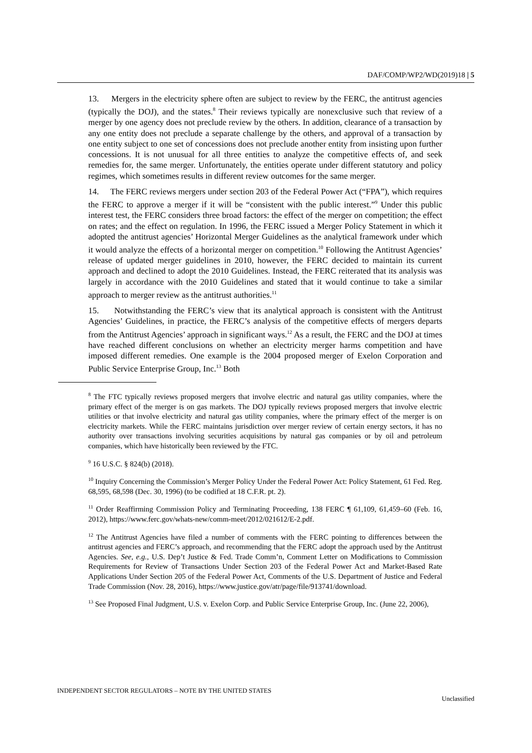DAF/COMP/WP2/WD(2019)18 | 5
13. Mergers in the electricity sphere often are subject to review by the FERC, the antitrust agencies (typically the DOJ), and the states.<sup>8</sup> Their reviews typically are nonexclusive such that review of a merger by one agency does not preclude review by the others. In addition, clearance of a transaction by any one entity does not preclude a separate challenge by the others, and approval of a transaction by one entity subject to one set of concessions does not preclude another entity from insisting upon further concessions. It is not unusual for all three entities to analyze the competitive effects of, and seek remedies for, the same merger. Unfortunately, the entities operate under different statutory and policy regimes, which sometimes results in different review outcomes for the same merger.
14. The FERC reviews mergers under section 203 of the Federal Power Act (“FPA”), which requires the FERC to approve a merger if it will be “consistent with the public interest.”<sup>9</sup> Under this public interest test, the FERC considers three broad factors: the effect of the merger on competition; the effect on rates; and the effect on regulation. In 1996, the FERC issued a Merger Policy Statement in which it adopted the antitrust agencies’ Horizontal Merger Guidelines as the analytical framework under which it would analyze the effects of a horizontal merger on competition.<sup>10</sup> Following the Antitrust Agencies’ release of updated merger guidelines in 2010, however, the FERC decided to maintain its current approach and declined to adopt the 2010 Guidelines. Instead, the FERC reiterated that its analysis was largely in accordance with the 2010 Guidelines and stated that it would continue to take a similar approach to merger review as the antitrust authorities.<sup>11</sup>
15. Notwithstanding the FERC’s view that its analytical approach is consistent with the Antitrust Agencies’ Guidelines, in practice, the FERC’s analysis of the competitive effects of mergers departs from the Antitrust Agencies’ approach in significant ways.<sup>12</sup> As a result, the FERC and the DOJ at times have reached different conclusions on whether an electricity merger harms competition and have imposed different remedies. One example is the 2004 proposed merger of Exelon Corporation and Public Service Enterprise Group, Inc.<sup>13</sup> Both
<sup>8</sup> The FTC typically reviews proposed mergers that involve electric and natural gas utility companies, where the primary effect of the merger is on gas markets. The DOJ typically reviews proposed mergers that involve electric utilities or that involve electricity and natural gas utility companies, where the primary effect of the merger is on electricity markets. While the FERC maintains jurisdiction over merger review of certain energy sectors, it has no authority over transactions involving securities acquisitions by natural gas companies or by oil and petroleum companies, which have historically been reviewed by the FTC.
<sup>9</sup> 16 U.S.C. § 824(b) (2018).
<sup>10</sup> Inquiry Concerning the Commission’s Merger Policy Under the Federal Power Act: Policy Statement, 61 Fed. Reg. 68,595, 68,598 (Dec. 30, 1996) (to be codified at 18 C.F.R. pt. 2).
<sup>11</sup> Order Reaffirming Commission Policy and Terminating Proceeding, 138 FERC ¶ 61,109, 61,459–60 (Feb. 16, 2012), https://www.ferc.gov/whats-new/comm-meet/2012/021612/E-2.pdf.
<sup>12</sup> The Antitrust Agencies have filed a number of comments with the FERC pointing to differences between the antitrust agencies and FERC’s approach, and recommending that the FERC adopt the approach used by the Antitrust Agencies. See, e.g., U.S. Dep’t Justice & Fed. Trade Comm’n, Comment Letter on Modifications to Commission Requirements for Review of Transactions Under Section 203 of the Federal Power Act and Market-Based Rate Applications Under Section 205 of the Federal Power Act, Comments of the U.S. Department of Justice and Federal Trade Commission (Nov. 28, 2016), https://www.justice.gov/atr/page/file/913741/download.
<sup>13</sup> See Proposed Final Judgment, U.S. v. Exelon Corp. and Public Service Enterprise Group, Inc. (June 22, 2006),
INDEPENDENT SECTOR REGULATORS – NOTE BY THE UNITED STATES
Unclassified